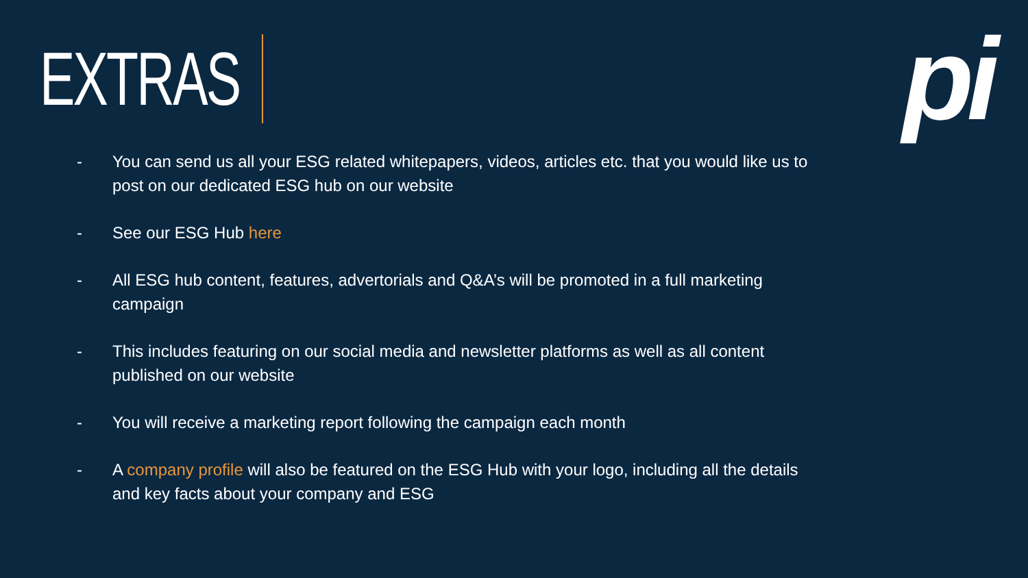EXTRAS
pi
- You can send us all your ESG related whitepapers, videos, articles etc. that you would like us to post on our dedicated ESG hub on our website
- See our ESG Hub here
- All ESG hub content, features, advertorials and Q&A’s will be promoted in a full marketing campaign
- This includes featuring on our social media and newsletter platforms as well as all content published on our website
- You will receive a marketing report following the campaign each month
- A company profile will also be featured on the ESG Hub with your logo, including all the details and key facts about your company and ESG